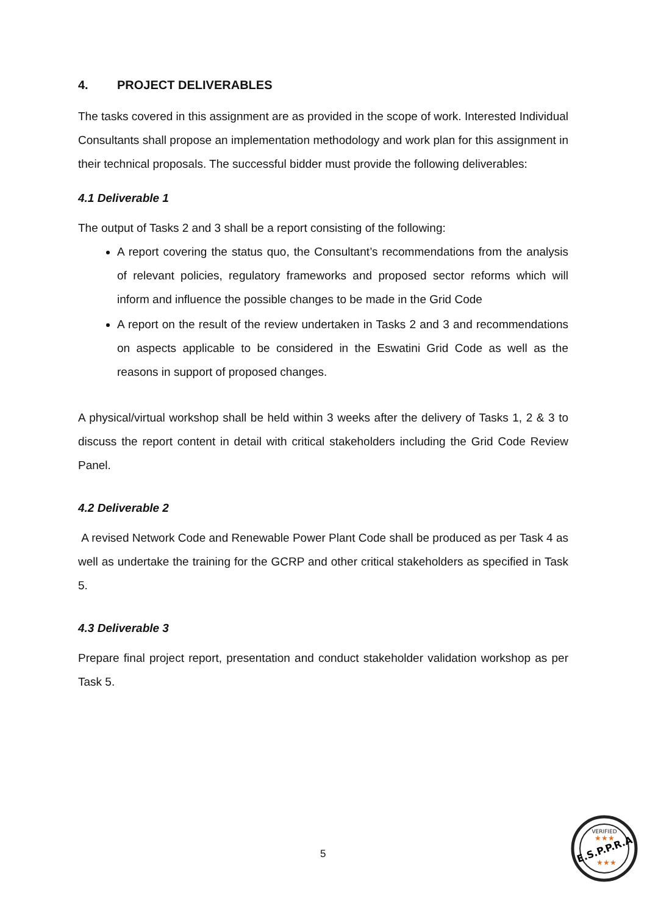4. PROJECT DELIVERABLES
The tasks covered in this assignment are as provided in the scope of work. Interested Individual Consultants shall propose an implementation methodology and work plan for this assignment in their technical proposals. The successful bidder must provide the following deliverables:
4.1 Deliverable 1
The output of Tasks 2 and 3 shall be a report consisting of the following:
A report covering the status quo, the Consultant’s recommendations from the analysis of relevant policies, regulatory frameworks and proposed sector reforms which will inform and influence the possible changes to be made in the Grid Code
A report on the result of the review undertaken in Tasks 2 and 3 and recommendations on aspects applicable to be considered in the Eswatini Grid Code as well as the reasons in support of proposed changes.
A physical/virtual workshop shall be held within 3 weeks after the delivery of Tasks 1, 2 & 3 to discuss the report content in detail with critical stakeholders including the Grid Code Review Panel.
4.2 Deliverable 2
A revised Network Code and Renewable Power Plant Code shall be produced as per Task 4 as well as undertake the training for the GCRP and other critical stakeholders as specified in Task 5.
4.3 Deliverable 3
Prepare final project report, presentation and conduct stakeholder validation workshop as per Task 5.
5
E.S.P.P.R.A
VERIFIED
★★★
★★★